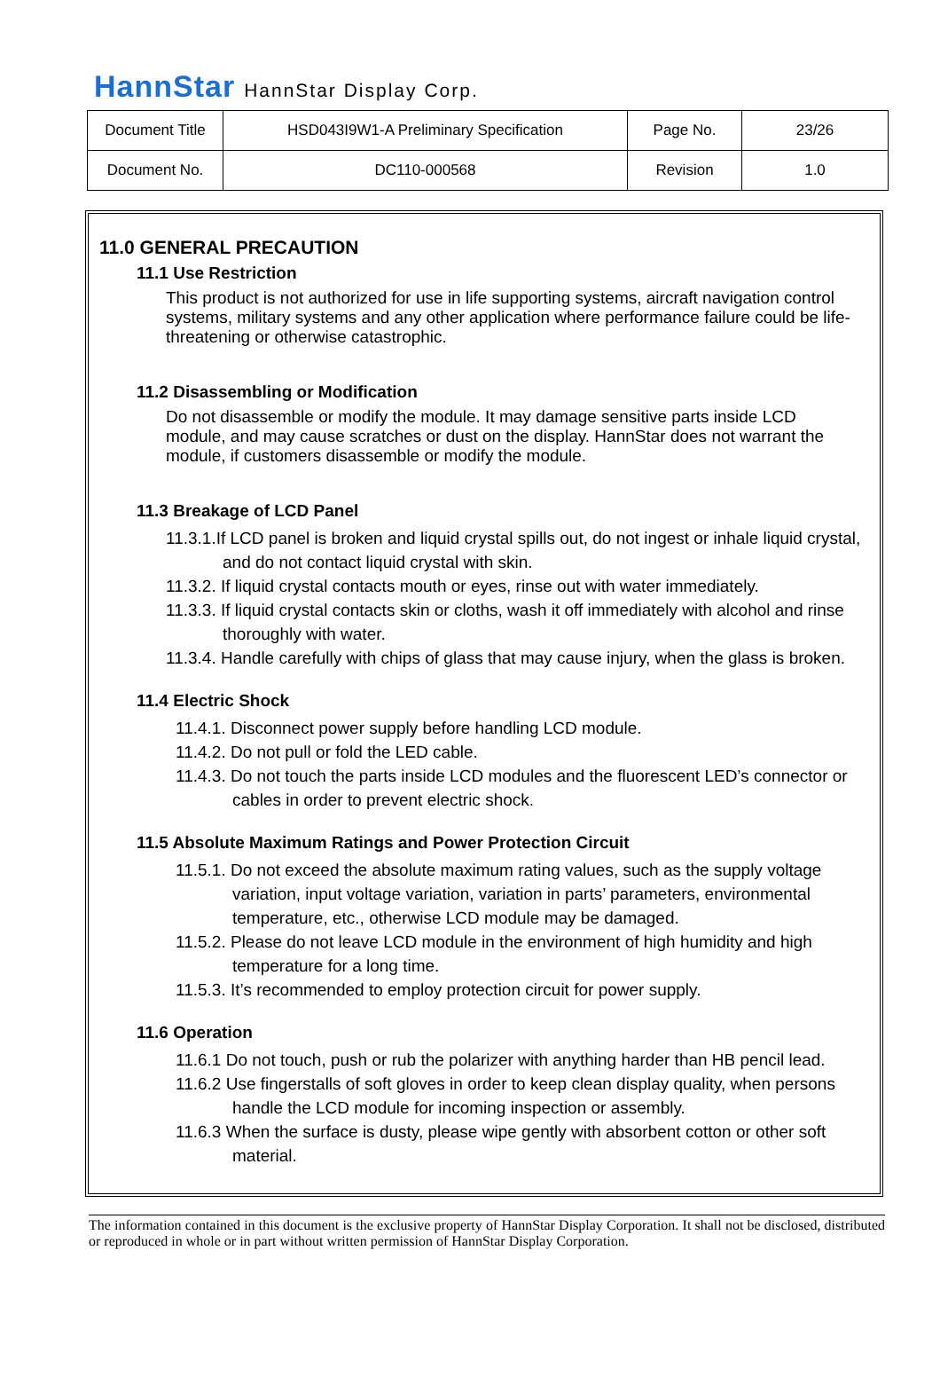HannStar HannStar Display Corp.
| Document Title | HSD043I9W1-A Preliminary Specification | Page No. | 23/26 |
| Document No. | DC110-000568 | Revision | 1.0 |
11.0 GENERAL PRECAUTION
11.1 Use Restriction
This product is not authorized for use in life supporting systems, aircraft navigation control systems, military systems and any other application where performance failure could be life-threatening or otherwise catastrophic.
11.2 Disassembling or Modification
Do not disassemble or modify the module. It may damage sensitive parts inside LCD module, and may cause scratches or dust on the display. HannStar does not warrant the module, if customers disassemble or modify the module.
11.3 Breakage of LCD Panel
11.3.1.If LCD panel is broken and liquid crystal spills out, do not ingest or inhale liquid crystal, and do not contact liquid crystal with skin.
11.3.2. If liquid crystal contacts mouth or eyes, rinse out with water immediately.
11.3.3. If liquid crystal contacts skin or cloths, wash it off immediately with alcohol and rinse thoroughly with water.
11.3.4. Handle carefully with chips of glass that may cause injury, when the glass is broken.
11.4 Electric Shock
11.4.1. Disconnect power supply before handling LCD module.
11.4.2. Do not pull or fold the LED cable.
11.4.3. Do not touch the parts inside LCD modules and the fluorescent LED’s connector or cables in order to prevent electric shock.
11.5 Absolute Maximum Ratings and Power Protection Circuit
11.5.1. Do not exceed the absolute maximum rating values, such as the supply voltage variation, input voltage variation, variation in parts’ parameters, environmental temperature, etc., otherwise LCD module may be damaged.
11.5.2. Please do not leave LCD module in the environment of high humidity and high temperature for a long time.
11.5.3. It’s recommended to employ protection circuit for power supply.
11.6 Operation
11.6.1 Do not touch, push or rub the polarizer with anything harder than HB pencil lead.
11.6.2 Use fingerstalls of soft gloves in order to keep clean display quality, when persons handle the LCD module for incoming inspection or assembly.
11.6.3 When the surface is dusty, please wipe gently with absorbent cotton or other soft material.
The information contained in this document is the exclusive property of HannStar Display Corporation. It shall not be disclosed, distributed or reproduced in whole or in part without written permission of HannStar Display Corporation.